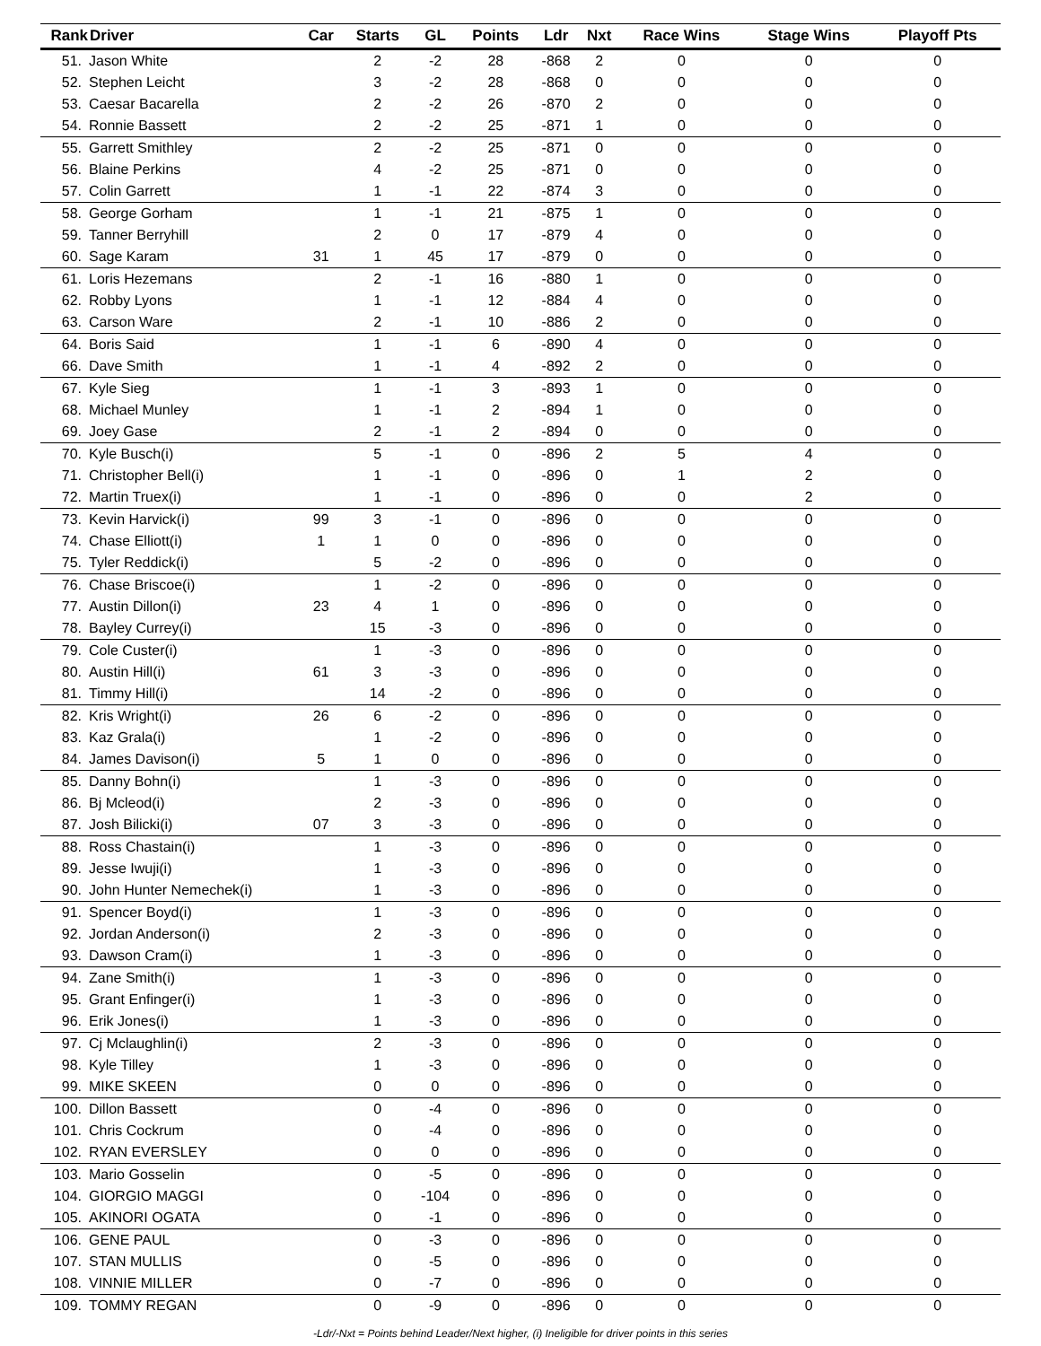| Rank | Driver | Car | Starts | GL | Points | Ldr | Nxt | Race Wins | Stage Wins | Playoff Pts |
| --- | --- | --- | --- | --- | --- | --- | --- | --- | --- | --- |
| 51. | Jason White | | 2 | -2 | 28 | -868 | 2 | 0 | 0 | 0 |
| 52. | Stephen Leicht | | 3 | -2 | 28 | -868 | 0 | 0 | 0 | 0 |
| 53. | Caesar Bacarella | | 2 | -2 | 26 | -870 | 2 | 0 | 0 | 0 |
| 54. | Ronnie Bassett | | 2 | -2 | 25 | -871 | 1 | 0 | 0 | 0 |
| 55. | Garrett Smithley | | 2 | -2 | 25 | -871 | 0 | 0 | 0 | 0 |
| 56. | Blaine Perkins | | 4 | -2 | 25 | -871 | 0 | 0 | 0 | 0 |
| 57. | Colin Garrett | | 1 | -1 | 22 | -874 | 3 | 0 | 0 | 0 |
| 58. | George Gorham | | 1 | -1 | 21 | -875 | 1 | 0 | 0 | 0 |
| 59. | Tanner Berryhill | | 2 | 0 | 17 | -879 | 4 | 0 | 0 | 0 |
| 60. | Sage Karam | 31 | 1 | 45 | 17 | -879 | 0 | 0 | 0 | 0 |
| 61. | Loris Hezemans | | 2 | -1 | 16 | -880 | 1 | 0 | 0 | 0 |
| 62. | Robby Lyons | | 1 | -1 | 12 | -884 | 4 | 0 | 0 | 0 |
| 63. | Carson Ware | | 2 | -1 | 10 | -886 | 2 | 0 | 0 | 0 |
| 64. | Boris Said | | 1 | -1 | 6 | -890 | 4 | 0 | 0 | 0 |
| 66. | Dave Smith | | 1 | -1 | 4 | -892 | 2 | 0 | 0 | 0 |
| 67. | Kyle Sieg | | 1 | -1 | 3 | -893 | 1 | 0 | 0 | 0 |
| 68. | Michael Munley | | 1 | -1 | 2 | -894 | 1 | 0 | 0 | 0 |
| 69. | Joey Gase | | 2 | -1 | 2 | -894 | 0 | 0 | 0 | 0 |
| 70. | Kyle Busch(i) | | 5 | -1 | 0 | -896 | 2 | 5 | 4 | 0 |
| 71. | Christopher Bell(i) | | 1 | -1 | 0 | -896 | 0 | 1 | 2 | 0 |
| 72. | Martin Truex(i) | | 1 | -1 | 0 | -896 | 0 | 0 | 2 | 0 |
| 73. | Kevin Harvick(i) | 99 | 3 | -1 | 0 | -896 | 0 | 0 | 0 | 0 |
| 74. | Chase Elliott(i) | 1 | 1 | 0 | 0 | -896 | 0 | 0 | 0 | 0 |
| 75. | Tyler Reddick(i) | | 5 | -2 | 0 | -896 | 0 | 0 | 0 | 0 |
| 76. | Chase Briscoe(i) | | 1 | -2 | 0 | -896 | 0 | 0 | 0 | 0 |
| 77. | Austin Dillon(i) | 23 | 4 | 1 | 0 | -896 | 0 | 0 | 0 | 0 |
| 78. | Bayley Currey(i) | | 15 | -3 | 0 | -896 | 0 | 0 | 0 | 0 |
| 79. | Cole Custer(i) | | 1 | -3 | 0 | -896 | 0 | 0 | 0 | 0 |
| 80. | Austin Hill(i) | 61 | 3 | -3 | 0 | -896 | 0 | 0 | 0 | 0 |
| 81. | Timmy Hill(i) | | 14 | -2 | 0 | -896 | 0 | 0 | 0 | 0 |
| 82. | Kris Wright(i) | 26 | 6 | -2 | 0 | -896 | 0 | 0 | 0 | 0 |
| 83. | Kaz Grala(i) | | 1 | -2 | 0 | -896 | 0 | 0 | 0 | 0 |
| 84. | James Davison(i) | 5 | 1 | 0 | 0 | -896 | 0 | 0 | 0 | 0 |
| 85. | Danny Bohn(i) | | 1 | -3 | 0 | -896 | 0 | 0 | 0 | 0 |
| 86. | Bj Mcleod(i) | | 2 | -3 | 0 | -896 | 0 | 0 | 0 | 0 |
| 87. | Josh Bilicki(i) | 07 | 3 | -3 | 0 | -896 | 0 | 0 | 0 | 0 |
| 88. | Ross Chastain(i) | | 1 | -3 | 0 | -896 | 0 | 0 | 0 | 0 |
| 89. | Jesse Iwuji(i) | | 1 | -3 | 0 | -896 | 0 | 0 | 0 | 0 |
| 90. | John Hunter Nemechek(i) | | 1 | -3 | 0 | -896 | 0 | 0 | 0 | 0 |
| 91. | Spencer Boyd(i) | | 1 | -3 | 0 | -896 | 0 | 0 | 0 | 0 |
| 92. | Jordan Anderson(i) | | 2 | -3 | 0 | -896 | 0 | 0 | 0 | 0 |
| 93. | Dawson Cram(i) | | 1 | -3 | 0 | -896 | 0 | 0 | 0 | 0 |
| 94. | Zane Smith(i) | | 1 | -3 | 0 | -896 | 0 | 0 | 0 | 0 |
| 95. | Grant Enfinger(i) | | 1 | -3 | 0 | -896 | 0 | 0 | 0 | 0 |
| 96. | Erik Jones(i) | | 1 | -3 | 0 | -896 | 0 | 0 | 0 | 0 |
| 97. | Cj Mclaughlin(i) | | 2 | -3 | 0 | -896 | 0 | 0 | 0 | 0 |
| 98. | Kyle Tilley | | 1 | -3 | 0 | -896 | 0 | 0 | 0 | 0 |
| 99. | MIKE SKEEN | | 0 | 0 | 0 | -896 | 0 | 0 | 0 | 0 |
| 100. | Dillon Bassett | | 0 | -4 | 0 | -896 | 0 | 0 | 0 | 0 |
| 101. | Chris Cockrum | | 0 | -4 | 0 | -896 | 0 | 0 | 0 | 0 |
| 102. | RYAN EVERSLEY | | 0 | 0 | 0 | -896 | 0 | 0 | 0 | 0 |
| 103. | Mario Gosselin | | 0 | -5 | 0 | -896 | 0 | 0 | 0 | 0 |
| 104. | GIORGIO MAGGI | | 0 | -104 | 0 | -896 | 0 | 0 | 0 | 0 |
| 105. | AKINORI OGATA | | 0 | -1 | 0 | -896 | 0 | 0 | 0 | 0 |
| 106. | GENE PAUL | | 0 | -3 | 0 | -896 | 0 | 0 | 0 | 0 |
| 107. | STAN MULLIS | | 0 | -5 | 0 | -896 | 0 | 0 | 0 | 0 |
| 108. | VINNIE MILLER | | 0 | -7 | 0 | -896 | 0 | 0 | 0 | 0 |
| 109. | TOMMY REGAN | | 0 | -9 | 0 | -896 | 0 | 0 | 0 | 0 |
-Ldr/-Nxt = Points behind Leader/Next higher, (i) Ineligible for driver points in this series